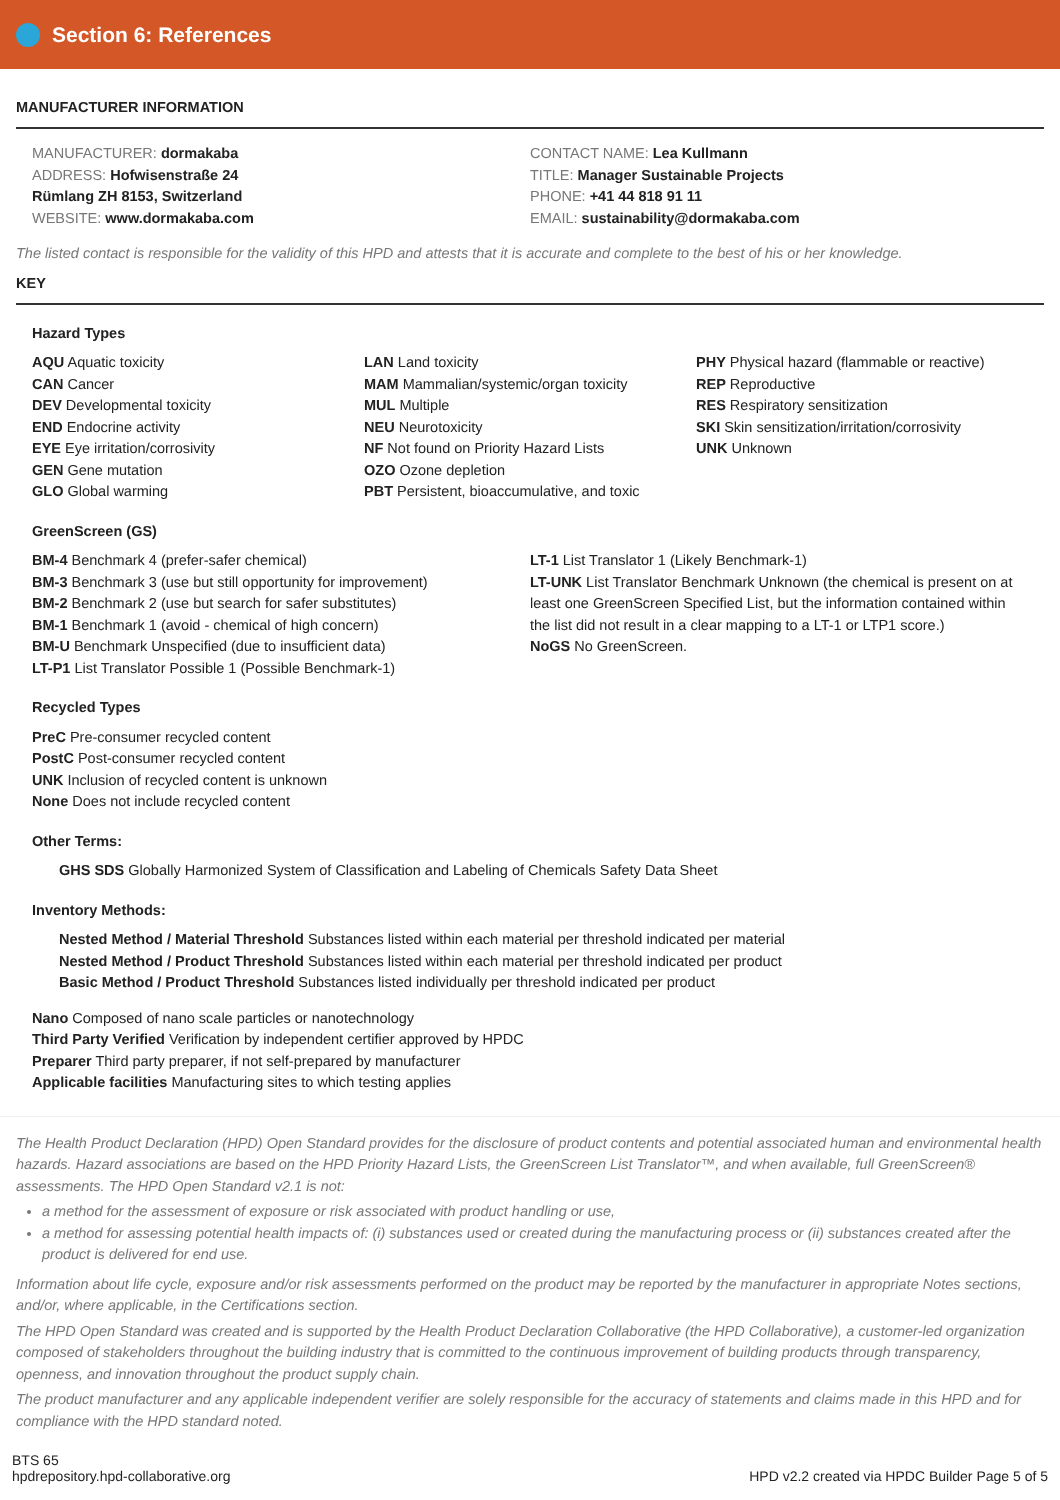Section 6: References
MANUFACTURER INFORMATION
MANUFACTURER: dormakaba
ADDRESS: Hofwisenstraße 24
Rümlang ZH 8153, Switzerland
WEBSITE: www.dormakaba.com
CONTACT NAME: Lea Kullmann
TITLE: Manager Sustainable Projects
PHONE: +41 44 818 91 11
EMAIL: sustainability@dormakaba.com
The listed contact is responsible for the validity of this HPD and attests that it is accurate and complete to the best of his or her knowledge.
KEY
Hazard Types
AQU Aquatic toxicity
CAN Cancer
DEV Developmental toxicity
END Endocrine activity
EYE Eye irritation/corrosivity
GEN Gene mutation
GLO Global warming
LAN Land toxicity
MAM Mammalian/systemic/organ toxicity
MUL Multiple
NEU Neurotoxicity
NF Not found on Priority Hazard Lists
OZO Ozone depletion
PBT Persistent, bioaccumulative, and toxic
PHY Physical hazard (flammable or reactive)
REP Reproductive
RES Respiratory sensitization
SKI Skin sensitization/irritation/corrosivity
UNK Unknown
GreenScreen (GS)
BM-4 Benchmark 4 (prefer-safer chemical)
BM-3 Benchmark 3 (use but still opportunity for improvement)
BM-2 Benchmark 2 (use but search for safer substitutes)
BM-1 Benchmark 1 (avoid - chemical of high concern)
BM-U Benchmark Unspecified (due to insufficient data)
LT-P1 List Translator Possible 1 (Possible Benchmark-1)
LT-1 List Translator 1 (Likely Benchmark-1)
LT-UNK List Translator Benchmark Unknown (the chemical is present on at least one GreenScreen Specified List, but the information contained within the list did not result in a clear mapping to a LT-1 or LTP1 score.)
NoGS No GreenScreen.
Recycled Types
PreC Pre-consumer recycled content
PostC Post-consumer recycled content
UNK Inclusion of recycled content is unknown
None Does not include recycled content
Other Terms:
GHS SDS Globally Harmonized System of Classification and Labeling of Chemicals Safety Data Sheet
Inventory Methods:
Nested Method / Material Threshold Substances listed within each material per threshold indicated per material
Nested Method / Product Threshold Substances listed within each material per threshold indicated per product
Basic Method / Product Threshold Substances listed individually per threshold indicated per product
Nano Composed of nano scale particles or nanotechnology
Third Party Verified Verification by independent certifier approved by HPDC
Preparer Third party preparer, if not self-prepared by manufacturer
Applicable facilities Manufacturing sites to which testing applies
The Health Product Declaration (HPD) Open Standard provides for the disclosure of product contents and potential associated human and environmental health hazards. Hazard associations are based on the HPD Priority Hazard Lists, the GreenScreen List Translator™, and when available, full GreenScreen® assessments. The HPD Open Standard v2.1 is not:
a method for the assessment of exposure or risk associated with product handling or use,
a method for assessing potential health impacts of: (i) substances used or created during the manufacturing process or (ii) substances created after the product is delivered for end use.
Information about life cycle, exposure and/or risk assessments performed on the product may be reported by the manufacturer in appropriate Notes sections, and/or, where applicable, in the Certifications section.
The HPD Open Standard was created and is supported by the Health Product Declaration Collaborative (the HPD Collaborative), a customer-led organization composed of stakeholders throughout the building industry that is committed to the continuous improvement of building products through transparency, openness, and innovation throughout the product supply chain.
The product manufacturer and any applicable independent verifier are solely responsible for the accuracy of statements and claims made in this HPD and for compliance with the HPD standard noted.
BTS 65
hpdrepository.hpd-collaborative.org
HPD v2.2 created via HPDC Builder Page 5 of 5